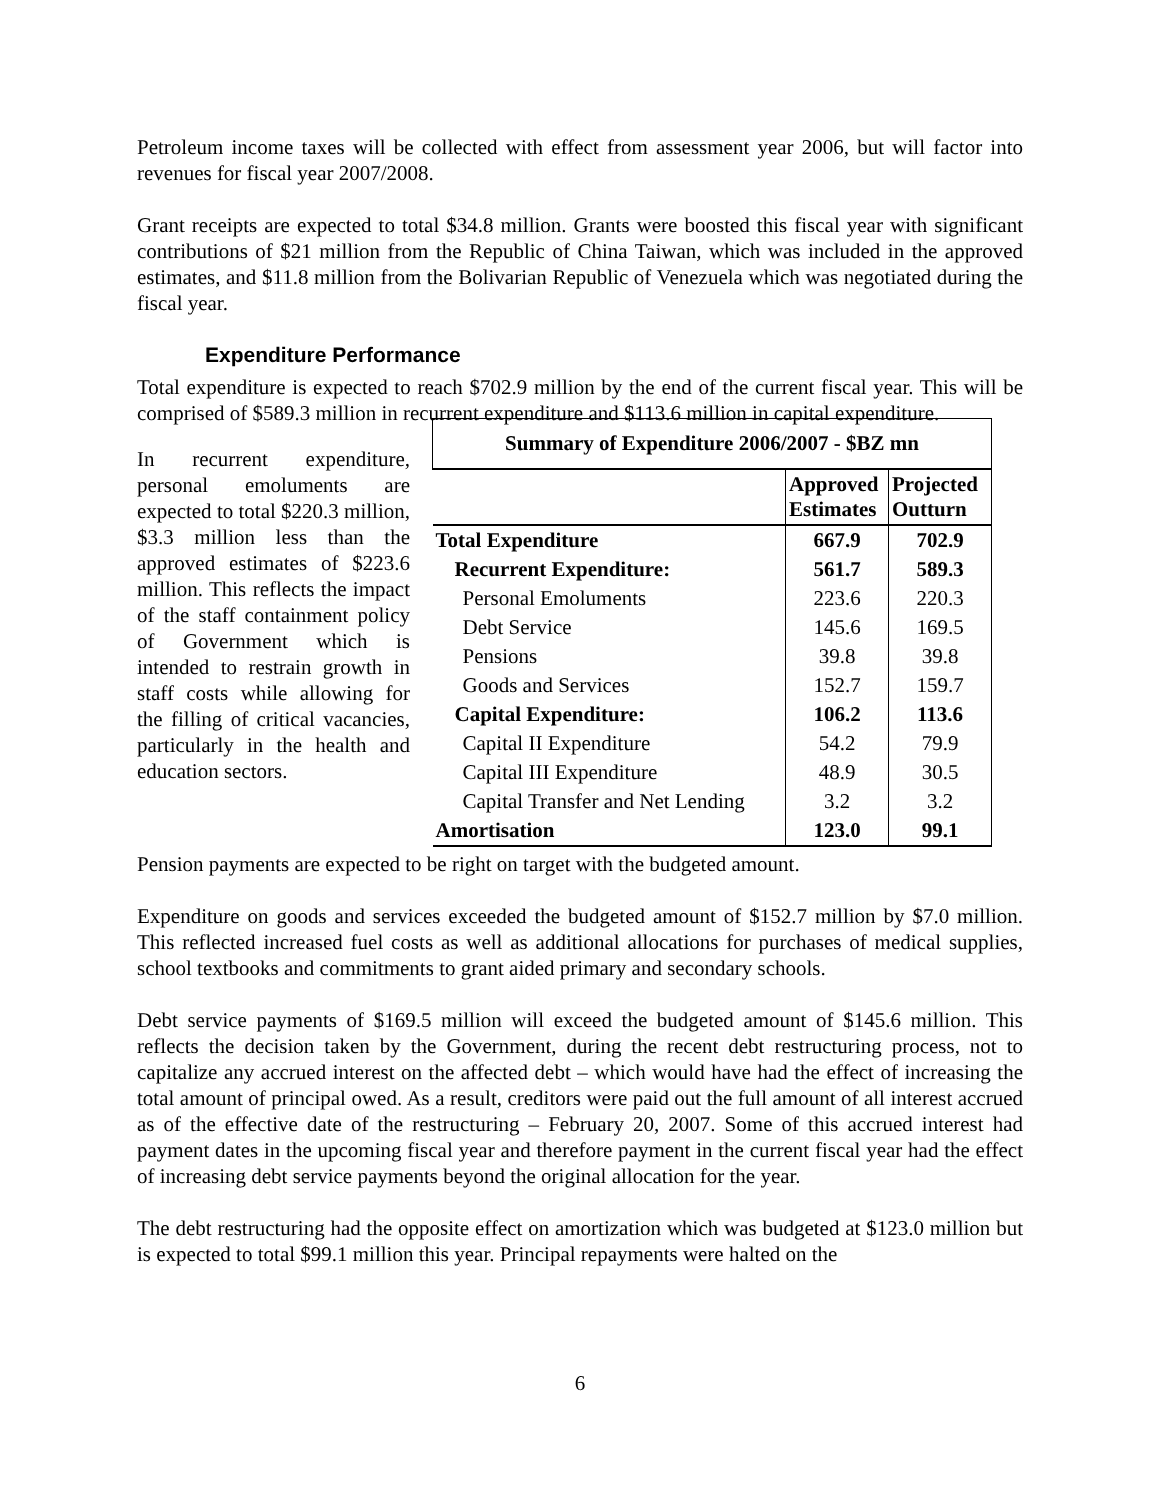Petroleum income taxes will be collected with effect from assessment year 2006, but will factor into revenues for fiscal year 2007/2008.
Grant receipts are expected to total $34.8 million. Grants were boosted this fiscal year with significant contributions of $21 million from the Republic of China Taiwan, which was included in the approved estimates, and $11.8 million from the Bolivarian Republic of Venezuela which was negotiated during the fiscal year.
Expenditure Performance
Total expenditure is expected to reach $702.9 million by the end of the current fiscal year. This will be comprised of $589.3 million in recurrent expenditure and $113.6 million in capital expenditure.
In recurrent expenditure, personal emoluments are expected to total $220.3 million, $3.3 million less than the approved estimates of $223.6 million. This reflects the impact of the staff containment policy of Government which is intended to restrain growth in staff costs while allowing for the filling of critical vacancies, particularly in the health and education sectors.
| Summary of Expenditure 2006/2007 - $BZ mn | | |
| --- | --- | --- |
| | Approved Estimates | Projected Outturn |
| Total Expenditure | 667.9 | 702.9 |
| Recurrent Expenditure: | 561.7 | 589.3 |
| Personal Emoluments | 223.6 | 220.3 |
| Debt Service | 145.6 | 169.5 |
| Pensions | 39.8 | 39.8 |
| Goods and Services | 152.7 | 159.7 |
| Capital Expenditure: | 106.2 | 113.6 |
| Capital II Expenditure | 54.2 | 79.9 |
| Capital III Expenditure | 48.9 | 30.5 |
| Capital Transfer and Net Lending | 3.2 | 3.2 |
| Amortisation | 123.0 | 99.1 |
Pension payments are expected to be right on target with the budgeted amount.
Expenditure on goods and services exceeded the budgeted amount of $152.7 million by $7.0 million. This reflected increased fuel costs as well as additional allocations for purchases of medical supplies, school textbooks and commitments to grant aided primary and secondary schools.
Debt service payments of $169.5 million will exceed the budgeted amount of $145.6 million. This reflects the decision taken by the Government, during the recent debt restructuring process, not to capitalize any accrued interest on the affected debt – which would have had the effect of increasing the total amount of principal owed. As a result, creditors were paid out the full amount of all interest accrued as of the effective date of the restructuring – February 20, 2007. Some of this accrued interest had payment dates in the upcoming fiscal year and therefore payment in the current fiscal year had the effect of increasing debt service payments beyond the original allocation for the year.
The debt restructuring had the opposite effect on amortization which was budgeted at $123.0 million but is expected to total $99.1 million this year. Principal repayments were halted on the
6